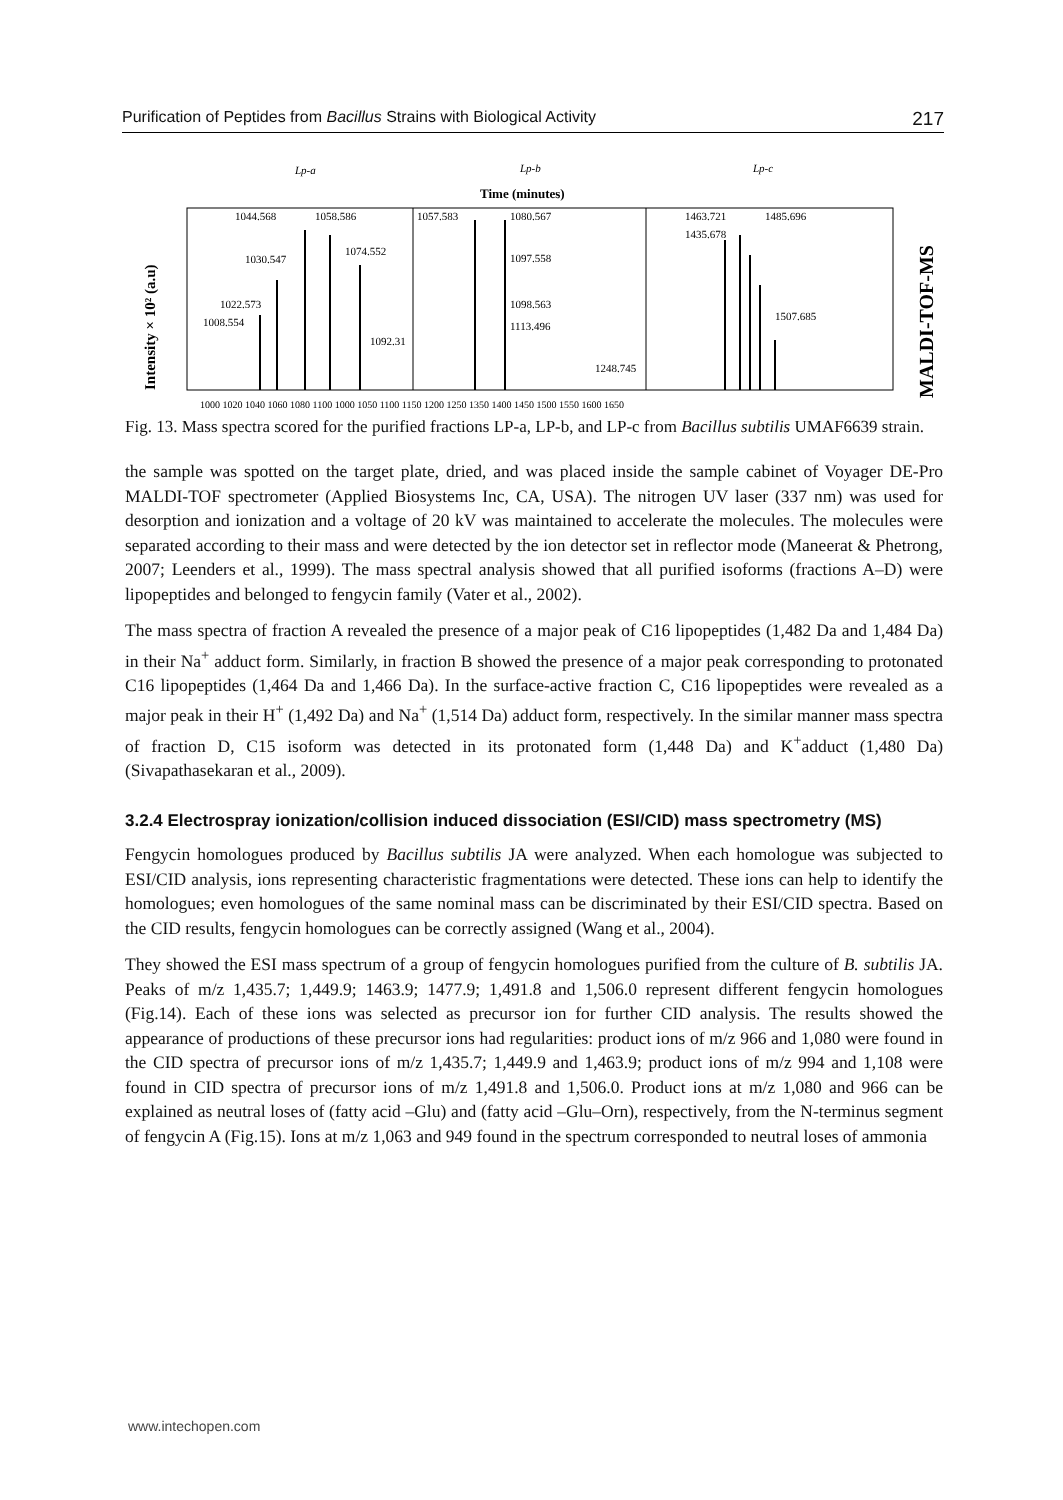Purification of Peptides from Bacillus Strains with Biological Activity 217
Lp-a
Lp-b
Lp-c
Time (minutes)
Intensity × 10² (a.u)
MALDI-TOF-MS
1044.568
1058.586
1074.552
1030.547
1022.573
1008.554
1092.31
1057.583
1080.567
1097.558
1098.563
1113.496
1248.745
1463.721
1485.696
1435.678
1507.685
1000 1020 1040 1060 1080 1100 1000 1050 1100 1150 1200 1250 1350 1400 1450 1500 1550 1600 1650
Fig. 13. Mass spectra scored for the purified fractions LP-a, LP-b, and LP-c from Bacillus subtilis UMAF6639 strain.
the sample was spotted on the target plate, dried, and was placed inside the sample cabinet of Voyager DE-Pro MALDI-TOF spectrometer (Applied Biosystems Inc, CA, USA). The nitrogen UV laser (337 nm) was used for desorption and ionization and a voltage of 20 kV was maintained to accelerate the molecules. The molecules were separated according to their mass and were detected by the ion detector set in reflector mode (Maneerat & Phetrong, 2007; Leenders et al., 1999). The mass spectral analysis showed that all purified isoforms (fractions A–D) were lipopeptides and belonged to fengycin family (Vater et al., 2002).
The mass spectra of fraction A revealed the presence of a major peak of C16 lipopeptides (1,482 Da and 1,484 Da) in their Na<sup>+</sup> adduct form. Similarly, in fraction B showed the presence of a major peak corresponding to protonated C16 lipopeptides (1,464 Da and 1,466 Da). In the surface-active fraction C, C16 lipopeptides were revealed as a major peak in their H<sup>+</sup> (1,492 Da) and Na<sup>+</sup> (1,514 Da) adduct form, respectively. In the similar manner mass spectra of fraction D, C15 isoform was detected in its protonated form (1,448 Da) and K<sup>+</sup>adduct (1,480 Da) (Sivapathasekaran et al., 2009).
3.2.4 Electrospray ionization/collision induced dissociation (ESI/CID) mass spectrometry (MS)
Fengycin homologues produced by Bacillus subtilis JA were analyzed. When each homologue was subjected to ESI/CID analysis, ions representing characteristic fragmentations were detected. These ions can help to identify the homologues; even homologues of the same nominal mass can be discriminated by their ESI/CID spectra. Based on the CID results, fengycin homologues can be correctly assigned (Wang et al., 2004).
They showed the ESI mass spectrum of a group of fengycin homologues purified from the culture of B. subtilis JA. Peaks of m/z 1,435.7; 1,449.9; 1463.9; 1477.9; 1,491.8 and 1,506.0 represent different fengycin homologues (Fig.14). Each of these ions was selected as precursor ion for further CID analysis. The results showed the appearance of productions of these precursor ions had regularities: product ions of m/z 966 and 1,080 were found in the CID spectra of precursor ions of m/z 1,435.7; 1,449.9 and 1,463.9; product ions of m/z 994 and 1,108 were found in CID spectra of precursor ions of m/z 1,491.8 and 1,506.0. Product ions at m/z 1,080 and 966 can be explained as neutral loses of (fatty acid –Glu) and (fatty acid –Glu–Orn), respectively, from the N-terminus segment of fengycin A (Fig.15). Ions at m/z 1,063 and 949 found in the spectrum corresponded to neutral loses of ammonia
www.intechopen.com